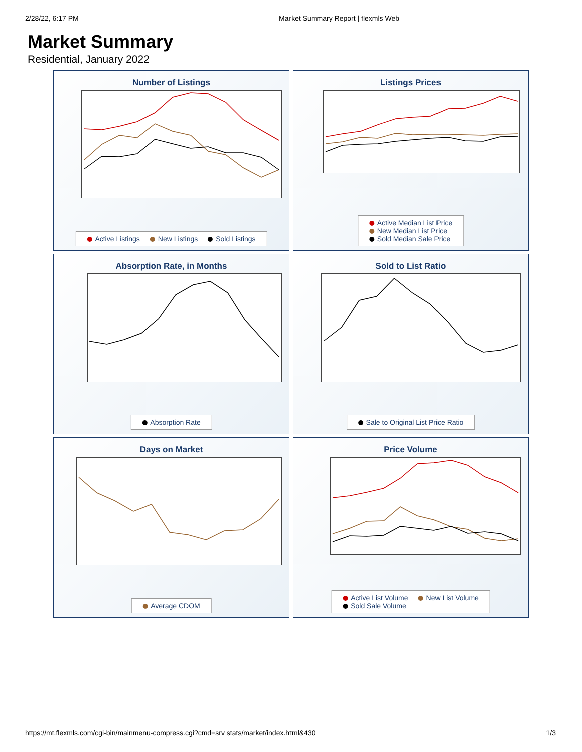2/28/22, 6:17 PM Market Summary Report | flexmls Web
Market Summary
Residential, January 2022
Number of Listings
Active Listings New Listings Sold Listings
Listings Prices
Active Median List Price
New Median List Price
Sold Median Sale Price
Absorption Rate, in Months
Absorption Rate
Sold to List Ratio
Sale to Original List Price Ratio
Days on Market
Average CDOM
Price Volume
Active List Volume New List Volume
Sold Sale Volume
https://mt.flexmls.com/cgi-bin/mainmenu-compress.cgi?cmd=srv stats/market/index.html&430 1/3